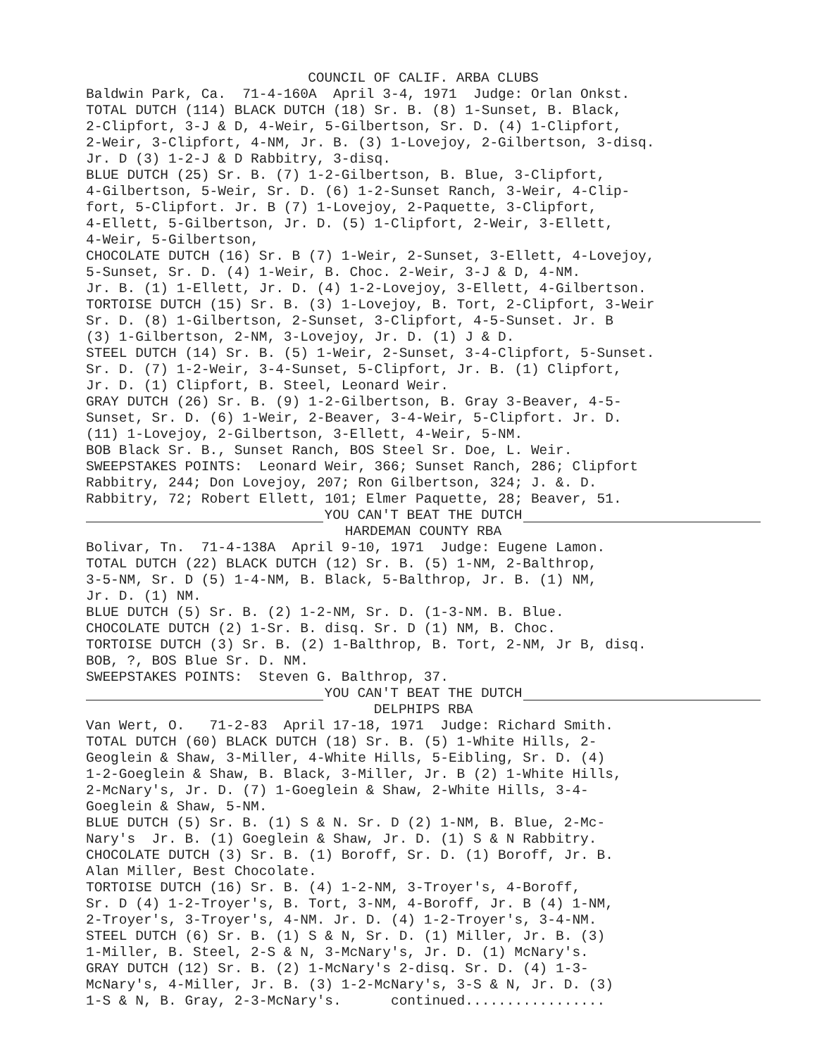COUNCIL OF CALIF. ARBA CLUBS
Baldwin Park, Ca. 71-4-160A April 3-4, 1971 Judge: Orlan Onkst. TOTAL DUTCH (114) BLACK DUTCH (18) Sr. B. (8) 1-Sunset, B. Black, 2-Clipfort, 3-J & D, 4-Weir, 5-Gilbertson, Sr. D. (4) 1-Clipfort, 2-Weir, 3-Clipfort, 4-NM, Jr. B. (3) 1-Lovejoy, 2-Gilbertson, 3-disq. Jr. D (3) 1-2-J & D Rabbitry, 3-disq. BLUE DUTCH (25) Sr. B. (7) 1-2-Gilbertson, B. Blue, 3-Clipfort, 4-Gilbertson, 5-Weir, Sr. D. (6) 1-2-Sunset Ranch, 3-Weir, 4-Clip- fort, 5-Clipfort. Jr. B (7) 1-Lovejoy, 2-Paquette, 3-Clipfort, 4-Ellett, 5-Gilbertson, Jr. D. (5) 1-Clipfort, 2-Weir, 3-Ellett, 4-Weir, 5-Gilbertson, CHOCOLATE DUTCH (16) Sr. B (7) 1-Weir, 2-Sunset, 3-Ellett, 4-Lovejoy, 5-Sunset, Sr. D. (4) 1-Weir, B. Choc. 2-Weir, 3-J & D, 4-NM. Jr. B. (1) 1-Ellett, Jr. D. (4) 1-2-Lovejoy, 3-Ellett, 4-Gilbertson. TORTOISE DUTCH (15) Sr. B. (3) 1-Lovejoy, B. Tort, 2-Clipfort, 3-Weir Sr. D. (8) 1-Gilbertson, 2-Sunset, 3-Clipfort, 4-5-Sunset. Jr. B (3) 1-Gilbertson, 2-NM, 3-Lovejoy, Jr. D. (1) J & D. STEEL DUTCH (14) Sr. B. (5) 1-Weir, 2-Sunset, 3-4-Clipfort, 5-Sunset. Sr. D. (7) 1-2-Weir, 3-4-Sunset, 5-Clipfort, Jr. B. (1) Clipfort, Jr. D. (1) Clipfort, B. Steel, Leonard Weir. GRAY DUTCH (26) Sr. B. (9) 1-2-Gilbertson, B. Gray 3-Beaver, 4-5- Sunset, Sr. D. (6) 1-Weir, 2-Beaver, 3-4-Weir, 5-Clipfort. Jr. D. (11) 1-Lovejoy, 2-Gilbertson, 3-Ellett, 4-Weir, 5-NM. BOB Black Sr. B., Sunset Ranch, BOS Steel Sr. Doe, L. Weir. SWEEPSTAKES POINTS: Leonard Weir, 366; Sunset Ranch, 286; Clipfort Rabbitry, 244; Don Lovejoy, 207; Ron Gilbertson, 324; J. &. D. Rabbitry, 72; Robert Ellett, 101; Elmer Paquette, 28; Beaver, 51.
YOU CAN'T BEAT THE DUTCH
HARDEMAN COUNTY RBA
Bolivar, Tn. 71-4-138A April 9-10, 1971 Judge: Eugene Lamon. TOTAL DUTCH (22) BLACK DUTCH (12) Sr. B. (5) 1-NM, 2-Balthrop, 3-5-NM, Sr. D (5) 1-4-NM, B. Black, 5-Balthrop, Jr. B. (1) NM, Jr. D. (1) NM. BLUE DUTCH (5) Sr. B. (2) 1-2-NM, Sr. D. (1-3-NM. B. Blue. CHOCOLATE DUTCH (2) 1-Sr. B. disq. Sr. D (1) NM, B. Choc. TORTOISE DUTCH (3) Sr. B. (2) 1-Balthrop, B. Tort, 2-NM, Jr B, disq. BOB, ?, BOS Blue Sr. D. NM. SWEEPSTAKES POINTS: Steven G. Balthrop, 37.
YOU CAN'T BEAT THE DUTCH
DELPHIPS RBA
Van Wert, O. 71-2-83 April 17-18, 1971 Judge: Richard Smith. TOTAL DUTCH (60) BLACK DUTCH (18) Sr. B. (5) 1-White Hills, 2- Geoglein & Shaw, 3-Miller, 4-White Hills, 5-Eibling, Sr. D. (4) 1-2-Goeglein & Shaw, B. Black, 3-Miller, Jr. B (2) 1-White Hills, 2-McNary's, Jr. D. (7) 1-Goeglein & Shaw, 2-White Hills, 3-4- Goeglein & Shaw, 5-NM. BLUE DUTCH (5) Sr. B. (1) S & N. Sr. D (2) 1-NM, B. Blue, 2-Mc- Nary's Jr. B. (1) Goeglein & Shaw, Jr. D. (1) S & N Rabbitry. CHOCOLATE DUTCH (3) Sr. B. (1) Boroff, Sr. D. (1) Boroff, Jr. B. Alan Miller, Best Chocolate. TORTOISE DUTCH (16) Sr. B. (4) 1-2-NM, 3-Troyer's, 4-Boroff, Sr. D (4) 1-2-Troyer's, B. Tort, 3-NM, 4-Boroff, Jr. B (4) 1-NM, 2-Troyer's, 3-Troyer's, 4-NM. Jr. D. (4) 1-2-Troyer's, 3-4-NM. STEEL DUTCH (6) Sr. B. (1) S & N, Sr. D. (1) Miller, Jr. B. (3) 1-Miller, B. Steel, 2-S & N, 3-McNary's, Jr. D. (1) McNary's. GRAY DUTCH (12) Sr. B. (2) 1-McNary's 2-disq. Sr. D. (4) 1-3- McNary's, 4-Miller, Jr. B. (3) 1-2-McNary's, 3-S & N, Jr. D. (3) 1-S & N, B. Gray, 2-3-McNary's. continued.................